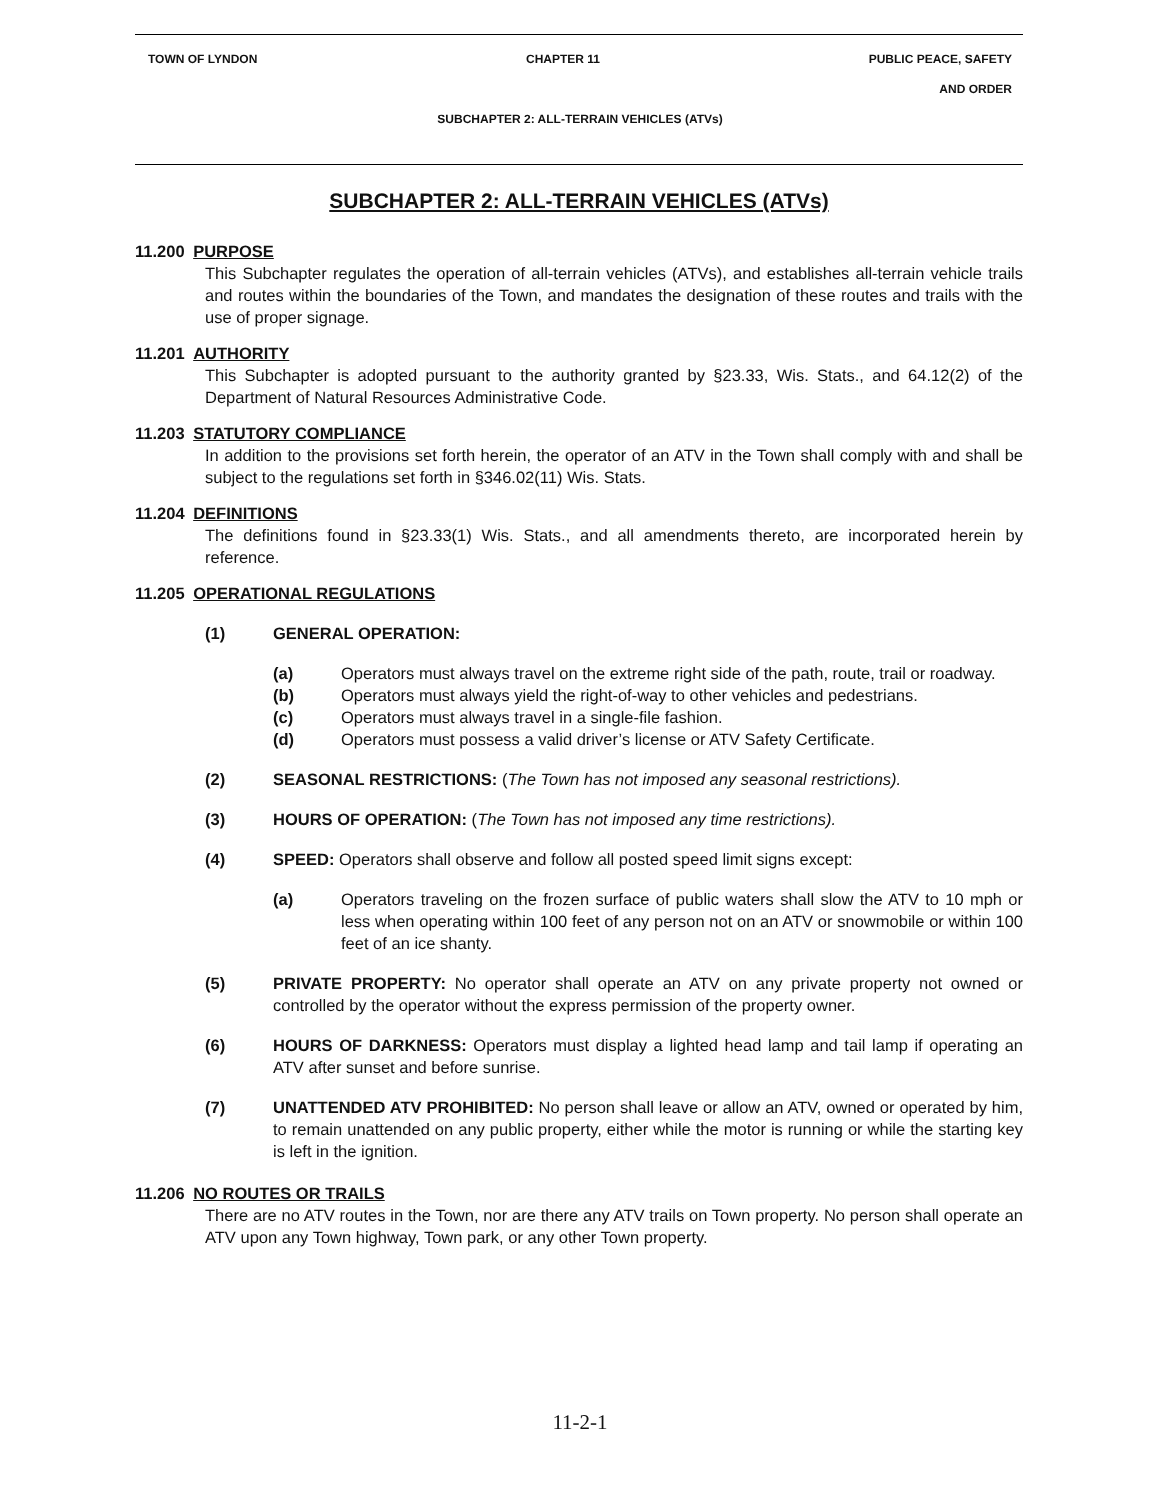TOWN OF LYNDON CHAPTER 11 PUBLIC PEACE, SAFETY
AND ORDER
SUBCHAPTER 2: ALL-TERRAIN VEHICLES (ATVs)
SUBCHAPTER 2: ALL-TERRAIN VEHICLES (ATVs)
11.200 PURPOSE
This Subchapter regulates the operation of all-terrain vehicles (ATVs), and establishes all-terrain vehicle trails and routes within the boundaries of the Town, and mandates the designation of these routes and trails with the use of proper signage.
11.201 AUTHORITY
This Subchapter is adopted pursuant to the authority granted by §23.33, Wis. Stats., and 64.12(2) of the Department of Natural Resources Administrative Code.
11.203 STATUTORY COMPLIANCE
In addition to the provisions set forth herein, the operator of an ATV in the Town shall comply with and shall be subject to the regulations set forth in §346.02(11) Wis. Stats.
11.204 DEFINITIONS
The definitions found in §23.33(1) Wis. Stats., and all amendments thereto, are incorporated herein by reference.
11.205 OPERATIONAL REGULATIONS
(1) GENERAL OPERATION:
(a) Operators must always travel on the extreme right side of the path, route, trail or roadway.
(b) Operators must always yield the right-of-way to other vehicles and pedestrians.
(c) Operators must always travel in a single-file fashion.
(d) Operators must possess a valid driver’s license or ATV Safety Certificate.
(2) SEASONAL RESTRICTIONS: (The Town has not imposed any seasonal restrictions).
(3) HOURS OF OPERATION: (The Town has not imposed any time restrictions).
(4) SPEED: Operators shall observe and follow all posted speed limit signs except:
(a) Operators traveling on the frozen surface of public waters shall slow the ATV to 10 mph or less when operating within 100 feet of any person not on an ATV or snowmobile or within 100 feet of an ice shanty.
(5) PRIVATE PROPERTY: No operator shall operate an ATV on any private property not owned or controlled by the operator without the express permission of the property owner.
(6) HOURS OF DARKNESS: Operators must display a lighted head lamp and tail lamp if operating an ATV after sunset and before sunrise.
(7) UNATTENDED ATV PROHIBITED: No person shall leave or allow an ATV, owned or operated by him, to remain unattended on any public property, either while the motor is running or while the starting key is left in the ignition.
11.206 NO ROUTES OR TRAILS
There are no ATV routes in the Town, nor are there any ATV trails on Town property. No person shall operate an ATV upon any Town highway, Town park, or any other Town property.
11-2-1